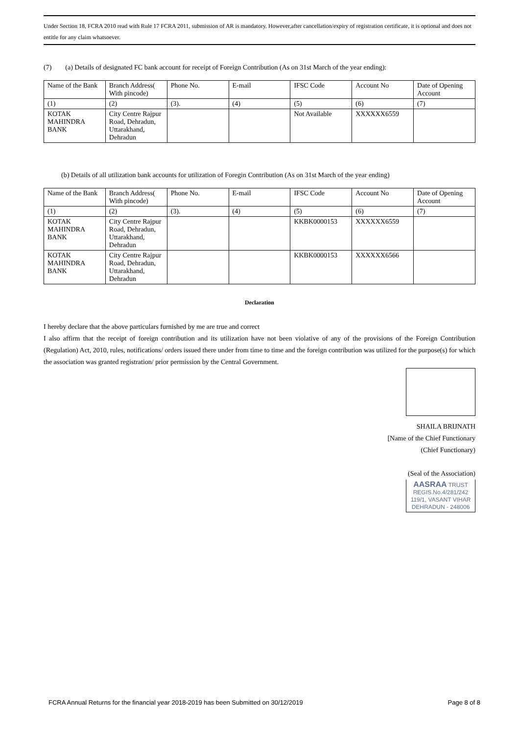Under Section 18, FCRA 2010 read with Rule 17 FCRA 2011, submission of AR is mandatory. However,after cancellation/expiry of registration certificate, it is optional and does not entitle for any claim whatsoever.
(7) (a) Details of designated FC bank account for receipt of Foreign Contribution (As on 31st March of the year ending):
| Name of the Bank | Branch Address( With pincode) | Phone No. | E-mail | IFSC Code | Account No | Date of Opening Account |
| (1) | (2) | (3). | (4) | (5) | (6) | (7) |
| KOTAK MAHINDRA BANK | City Centre Rajpur Road, Dehradun, Uttarakhand, Dehradun | | | Not Available | XXXXXX6559 | |
(b) Details of all utilization bank accounts for utilization of Foregin Contribution (As on 31st March of the year ending)
| Name of the Bank | Branch Address( With pincode) | Phone No. | E-mail | IFSC Code | Account No | Date of Opening Account |
| (1) | (2) | (3). | (4) | (5) | (6) | (7) |
| KOTAK MAHINDRA BANK | City Centre Rajpur Road, Dehradun, Uttarakhand, Dehradun | | | KKBK0000153 | XXXXXX6559 | |
| KOTAK MAHINDRA BANK | City Centre Rajpur Road, Dehradun, Uttarakhand, Dehradun | | | KKBK0000153 | XXXXXX6566 | |
Declaration
I hereby declare that the above particulars furnished by me are true and correct
I also affirm that the receipt of foreign contribution and its utilization have not been violative of any of the provisions of the Foreign Contribution (Regulation) Act, 2010, rules, notifications/ orders issued there under from time to time and the foreign contribution was utilized for the purpose(s) for which the association was granted registration/ prior permission by the Central Government.
SHAILA BRIJNATH
[Name of the Chief Functionary
(Chief Functionary)
(Seal of the Association)
AASRAA TRUST
REGIS.No.4/281/242
119/1, VASANT VIHAR
DEHRADUN - 248006
FCRA Annual Returns for the financial year 2018-2019 has been Submitted on 30/12/2019 Page 8 of 8